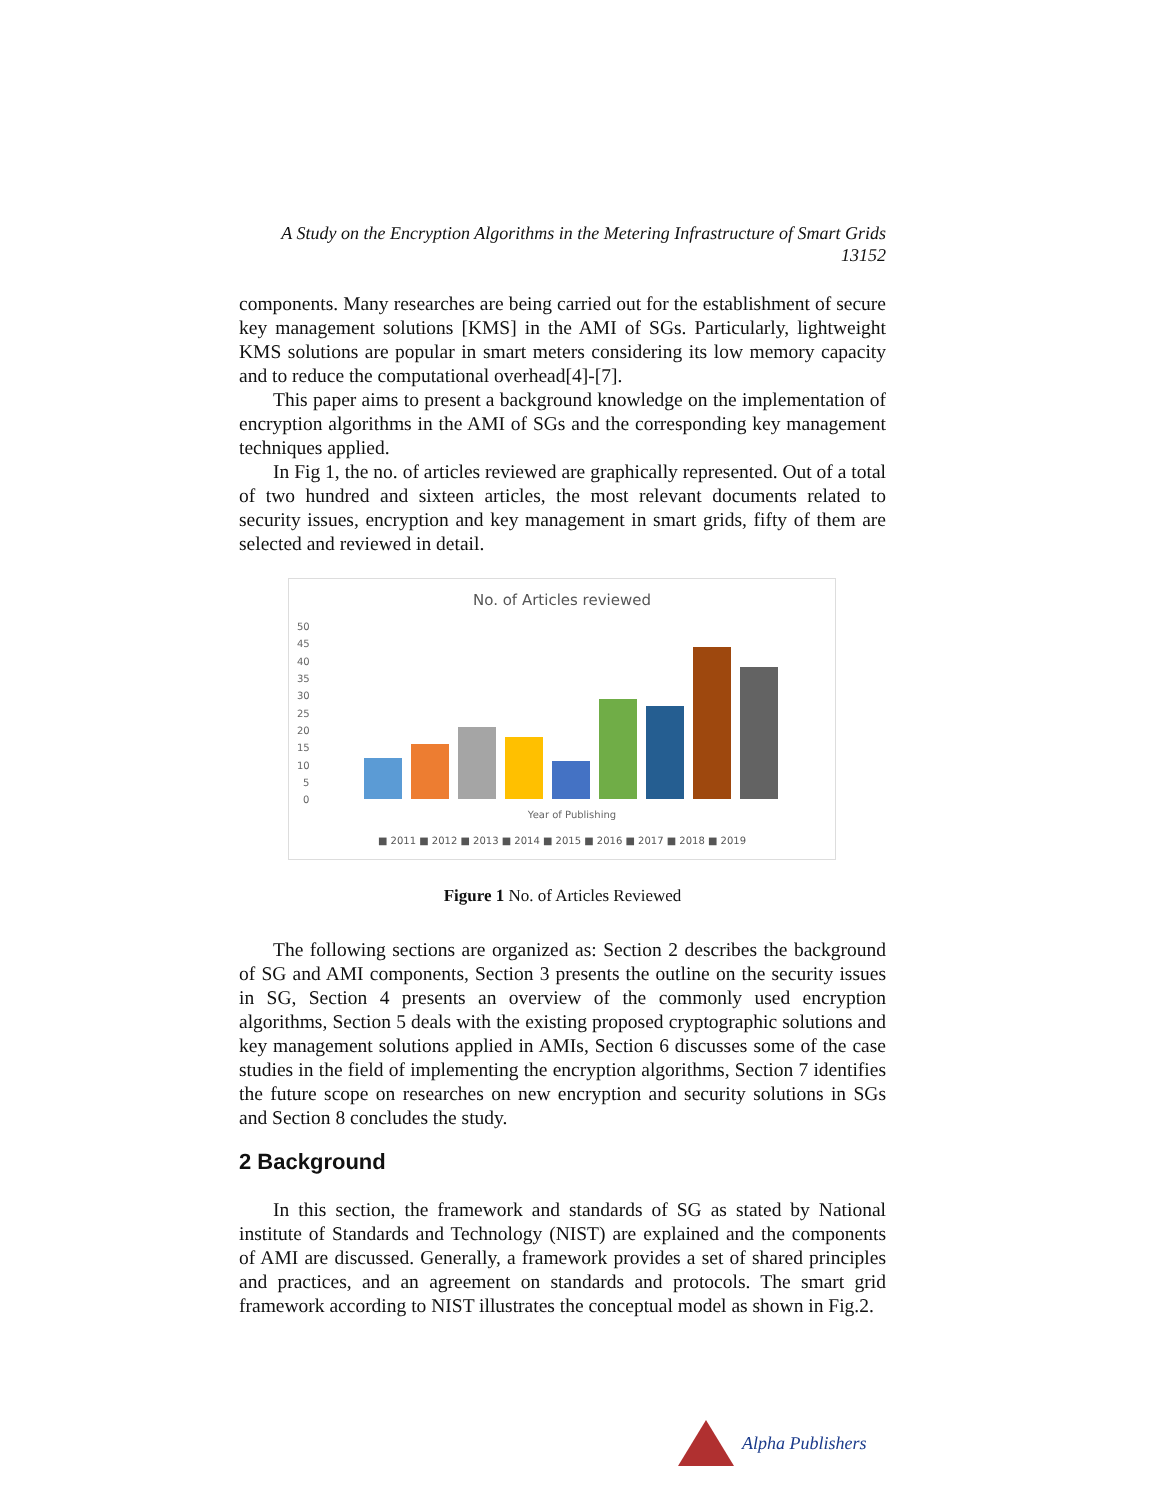A Study on the Encryption Algorithms in the Metering Infrastructure of Smart Grids
13152
components. Many researches are being carried out for the establishment of secure key management solutions [KMS] in the AMI of SGs. Particularly, lightweight KMS solutions are popular in smart meters considering its low memory capacity and to reduce the computational overhead[4]-[7].
This paper aims to present a background knowledge on the implementation of encryption algorithms in the AMI of SGs and the corresponding key management techniques applied.
In Fig 1, the no. of articles reviewed are graphically represented. Out of a total of two hundred and sixteen articles, the most relevant documents related to security issues, encryption and key management in smart grids, fifty of them are selected and reviewed in detail.
No. of Articles reviewed
50
45
40
35
30
25
20
15
10
5
0
Year of Publishing
■ 2011 ■ 2012 ■ 2013 ■ 2014 ■ 2015 ■ 2016 ■ 2017 ■ 2018 ■ 2019
Figure 1 No. of Articles Reviewed
The following sections are organized as: Section 2 describes the background of SG and AMI components, Section 3 presents the outline on the security issues in SG, Section 4 presents an overview of the commonly used encryption algorithms, Section 5 deals with the existing proposed cryptographic solutions and key management solutions applied in AMIs, Section 6 discusses some of the case studies in the field of implementing the encryption algorithms, Section 7 identifies the future scope on researches on new encryption and security solutions in SGs and Section 8 concludes the study.
2 Background
In this section, the framework and standards of SG as stated by National institute of Standards and Technology (NIST) are explained and the components of AMI are discussed. Generally, a framework provides a set of shared principles and practices, and an agreement on standards and protocols. The smart grid framework according to NIST illustrates the conceptual model as shown in Fig.2.
Alpha Publishers